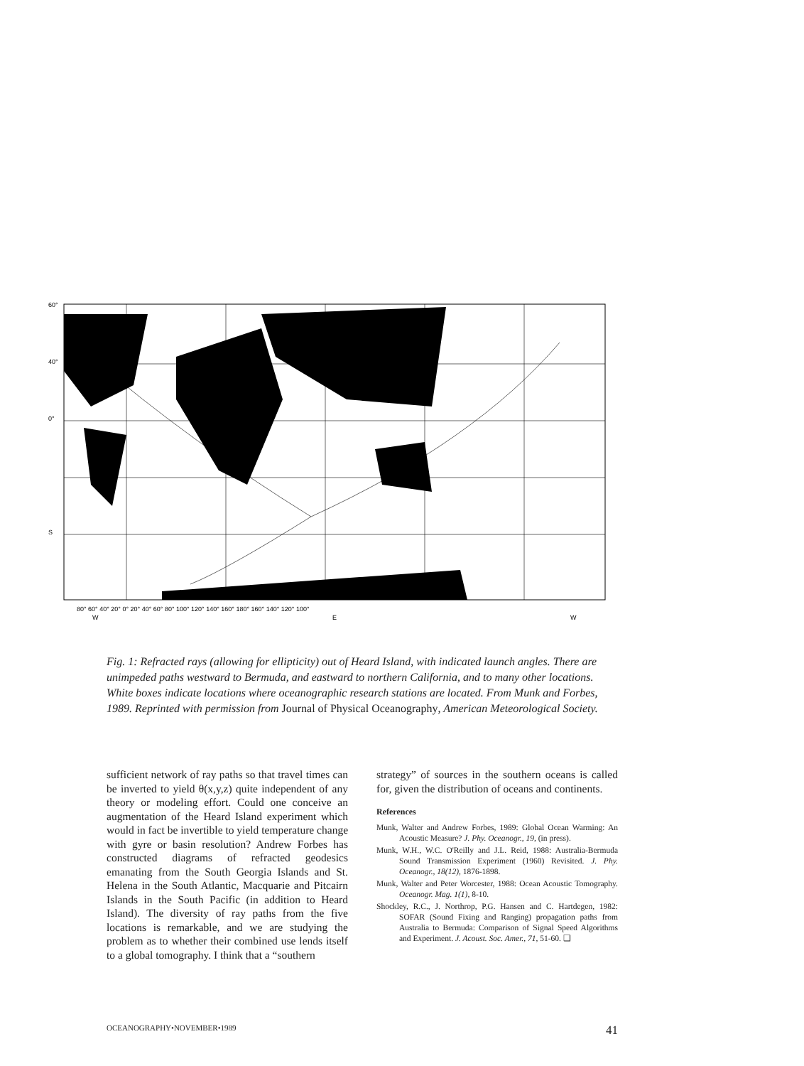60°
40°
0°
S
80° 60° 40° 20° 0° 20° 40° 60° 80° 100° 120° 140° 160° 180° 160° 140° 120° 100°
W
E
W
Fig. 1: Refracted rays (allowing for ellipticity) out of Heard Island, with indicated launch angles. There are unimpeded paths westward to Bermuda, and eastward to northern California, and to many other locations. White boxes indicate locations where oceanographic research stations are located. From Munk and Forbes, 1989. Reprinted with permission from Journal of Physical Oceanography, American Meteorological Society.
sufficient network of ray paths so that travel times can be inverted to yield θ(x,y,z) quite independent of any theory or modeling effort. Could one conceive an augmentation of the Heard Island experiment which would in fact be invertible to yield temperature change with gyre or basin resolution? Andrew Forbes has constructed diagrams of refracted geodesics emanating from the South Georgia Islands and St. Helena in the South Atlantic, Macquarie and Pitcairn Islands in the South Pacific (in addition to Heard Island). The diversity of ray paths from the five locations is remarkable, and we are studying the problem as to whether their combined use lends itself to a global tomography. I think that a “southern
strategy” of sources in the southern oceans is called for, given the distribution of oceans and continents.
References
Munk, Walter and Andrew Forbes, 1989: Global Ocean Warming: An Acoustic Measure? J. Phy. Oceanogr., 19, (in press).
Munk, W.H., W.C. O'Reilly and J.L. Reid, 1988: Australia-Bermuda Sound Transmission Experiment (1960) Revisited. J. Phy. Oceanogr., 18(12), 1876-1898.
Munk, Walter and Peter Worcester, 1988: Ocean Acoustic Tomography. Oceanogr. Mag. 1(1), 8-10.
Shockley, R.C., J. Northrop, P.G. Hansen and C. Hartdegen, 1982: SOFAR (Sound Fixing and Ranging) propagation paths from Australia to Bermuda: Comparison of Signal Speed Algorithms and Experiment. J. Acoust. Soc. Amer., 71, 51-60. ❑
OCEANOGRAPHY•NOVEMBER•1989 41